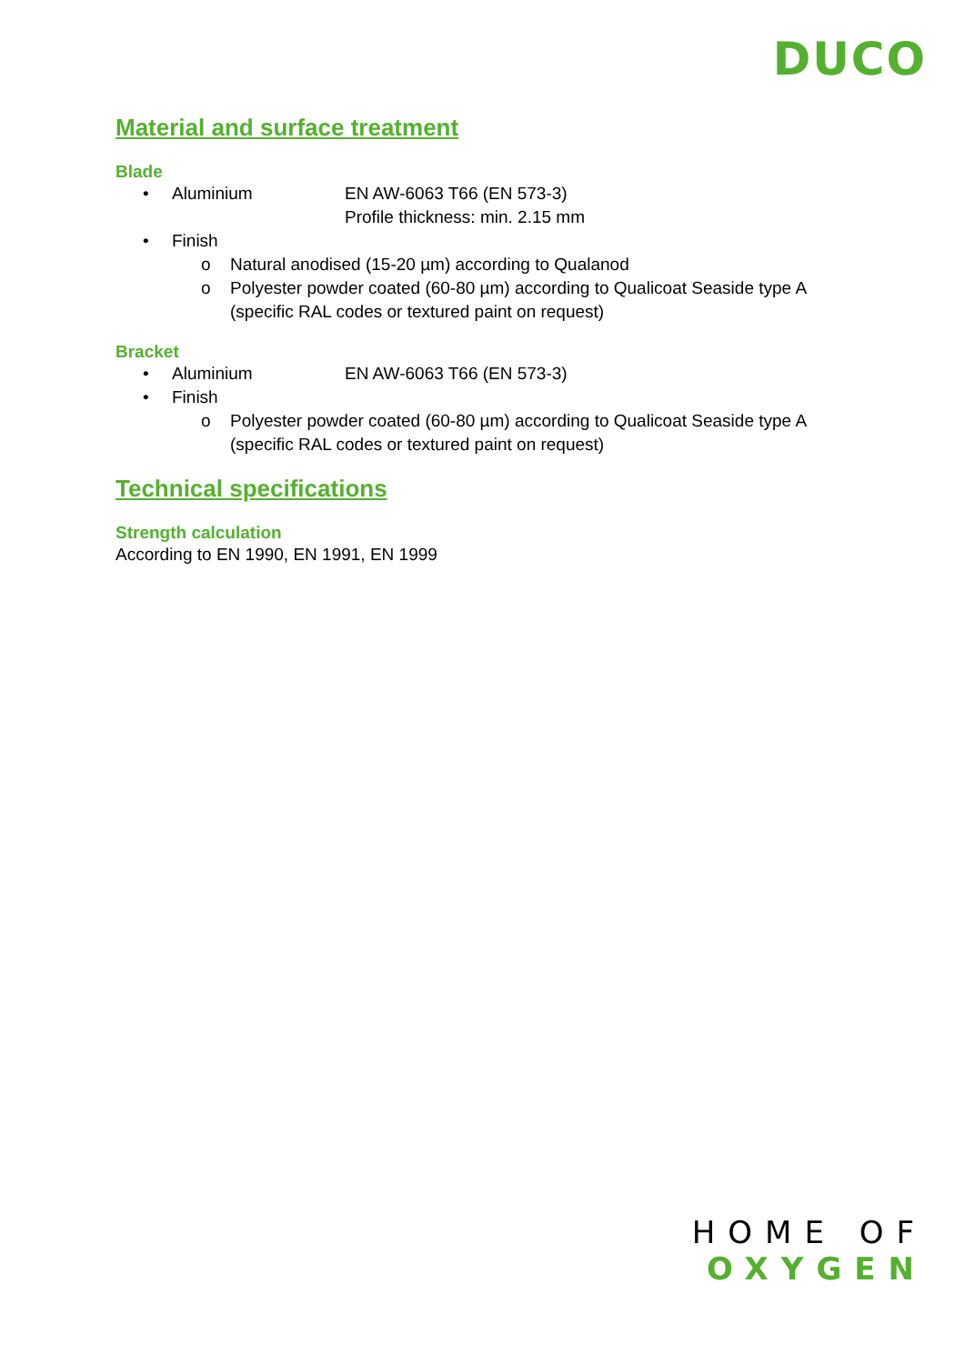DUCO
Material and surface treatment
Blade
• Aluminium EN AW-6063 T66 (EN 573-3)
Profile thickness: min. 2.15 mm
• Finish
o Natural anodised (15-20 µm) according to Qualanod
o Polyester powder coated (60-80 µm) according to Qualicoat Seaside type A
(specific RAL codes or textured paint on request)
Bracket
• Aluminium EN AW-6063 T66 (EN 573-3)
• Finish
o Polyester powder coated (60-80 µm) according to Qualicoat Seaside type A
(specific RAL codes or textured paint on request)
Technical specifications
Strength calculation
According to EN 1990, EN 1991, EN 1999
HOME OF
OXYGEN